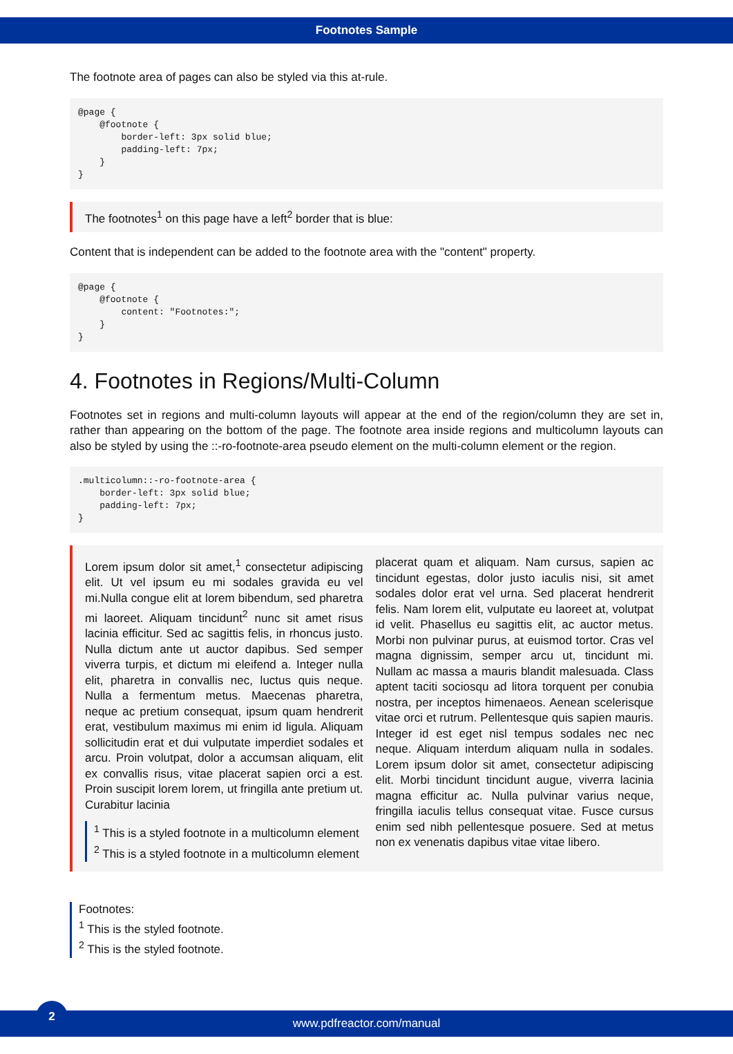Footnotes Sample
The footnote area of pages can also be styled via this at-rule.
@page {
    @footnote {
        border-left: 3px solid blue;
        padding-left: 7px;
    }
}
The footnotes<sup>1</sup> on this page have a left<sup>2</sup> border that is blue:
Content that is independent can be added to the footnote area with the "content" property.
@page {
    @footnote {
        content: "Footnotes:";
    }
}
4. Footnotes in Regions/Multi-Column
Footnotes set in regions and multi-column layouts will appear at the end of the region/column they are set in, rather than appearing on the bottom of the page. The footnote area inside regions and multicolumn layouts can also be styled by using the ::-ro-footnote-area pseudo element on the multi-column element or the region.
.multicolumn::-ro-footnote-area {
    border-left: 3px solid blue;
    padding-left: 7px;
}
Lorem ipsum dolor sit amet,<sup>1</sup> consectetur adipiscing elit. Ut vel ipsum eu mi sodales gravida eu vel mi.Nulla congue elit at lorem bibendum, sed pharetra mi laoreet. Aliquam tincidunt<sup>2</sup> nunc sit amet risus lacinia efficitur. Sed ac sagittis felis, in rhoncus justo. Nulla dictum ante ut auctor dapibus. Sed semper viverra turpis, et dictum mi eleifend a. Integer nulla elit, pharetra in convallis nec, luctus quis neque. Nulla a fermentum metus. Maecenas pharetra, neque ac pretium consequat, ipsum quam hendrerit erat, vestibulum maximus mi enim id ligula. Aliquam sollicitudin erat et dui vulputate imperdiet sodales et arcu. Proin volutpat, dolor a accumsan aliquam, elit ex convallis risus, vitae placerat sapien orci a est. Proin suscipit lorem lorem, ut fringilla ante pretium ut. Curabitur lacinia
<sup>1</sup> This is a styled footnote in a multicolumn element
<sup>2</sup> This is a styled footnote in a multicolumn element
placerat quam et aliquam. Nam cursus, sapien ac tincidunt egestas, dolor justo iaculis nisi, sit amet sodales dolor erat vel urna. Sed placerat hendrerit felis. Nam lorem elit, vulputate eu laoreet at, volutpat id velit. Phasellus eu sagittis elit, ac auctor metus. Morbi non pulvinar purus, at euismod tortor. Cras vel magna dignissim, semper arcu ut, tincidunt mi. Nullam ac massa a mauris blandit malesuada. Class aptent taciti sociosqu ad litora torquent per conubia nostra, per inceptos himenaeos. Aenean scelerisque vitae orci et rutrum. Pellentesque quis sapien mauris. Integer id est eget nisl tempus sodales nec nec neque. Aliquam interdum aliquam nulla in sodales. Lorem ipsum dolor sit amet, consectetur adipiscing elit. Morbi tincidunt tincidunt augue, viverra lacinia magna efficitur ac. Nulla pulvinar varius neque, fringilla iaculis tellus consequat vitae. Fusce cursus enim sed nibh pellentesque posuere. Sed at metus non ex venenatis dapibus vitae vitae libero.
Footnotes:
<sup>1</sup> This is the styled footnote.
<sup>2</sup> This is the styled footnote.
2
www.pdfreactor.com/manual